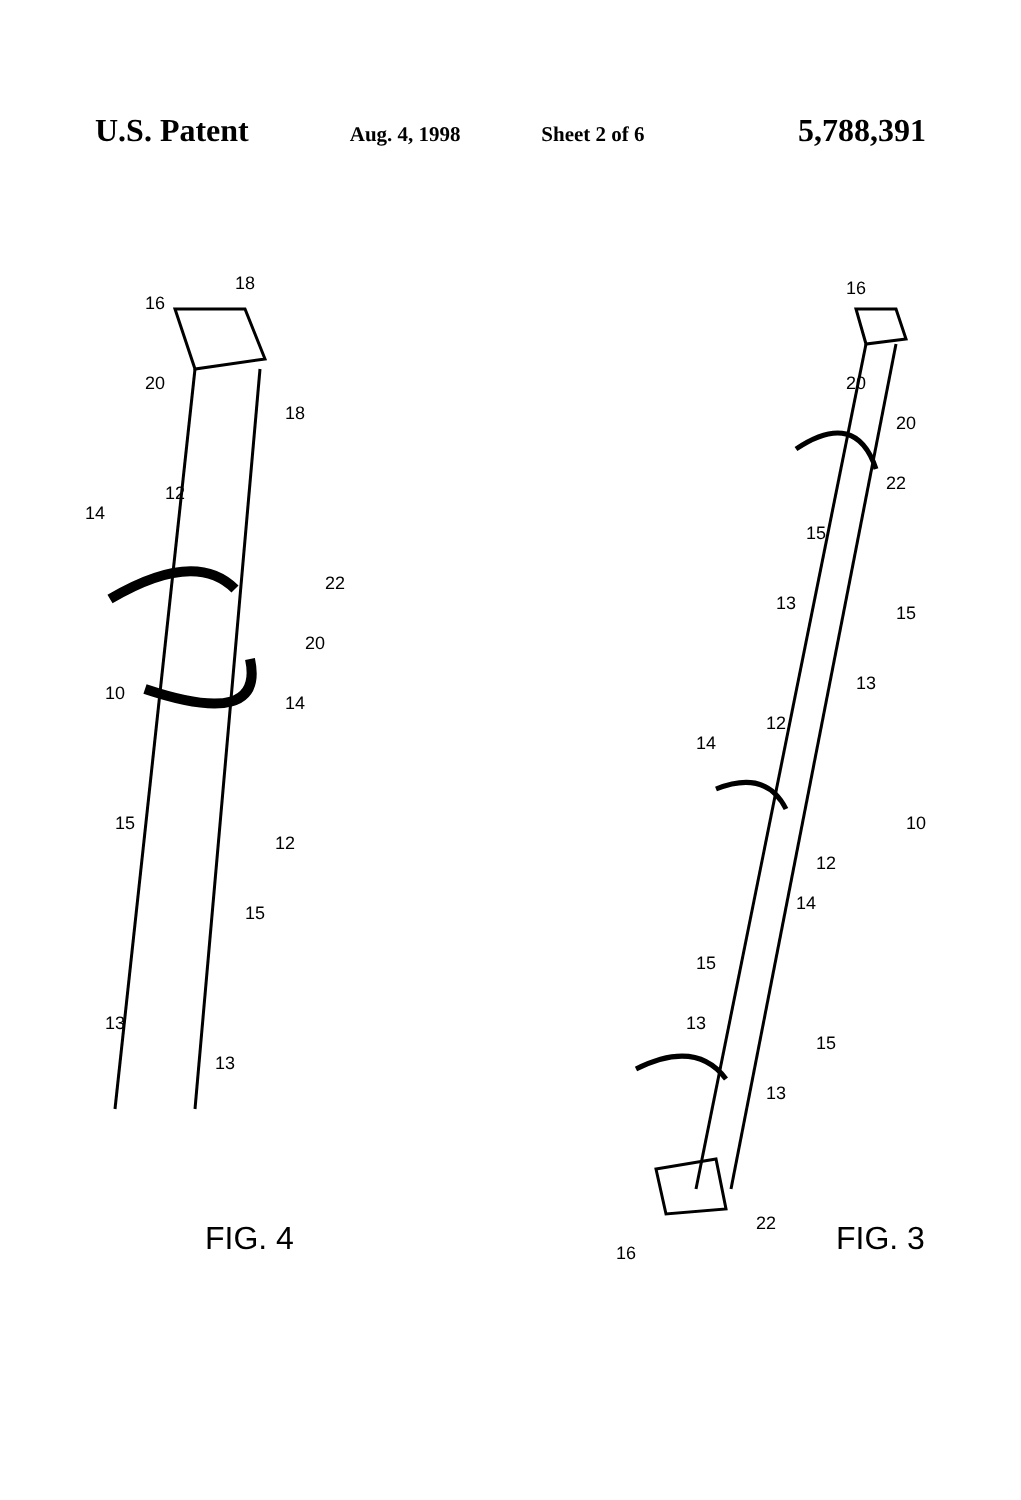U.S. Patent Aug. 4, 1998 Sheet 2 of 6 5,788,391
16
18
14
14
12
12
10
15
15
13
13
20
18
20
22
FIG. 4
16
20
20
22
15
15
13
13
12
12
14
14
10
15
15
13
13
22
16
FIG. 3